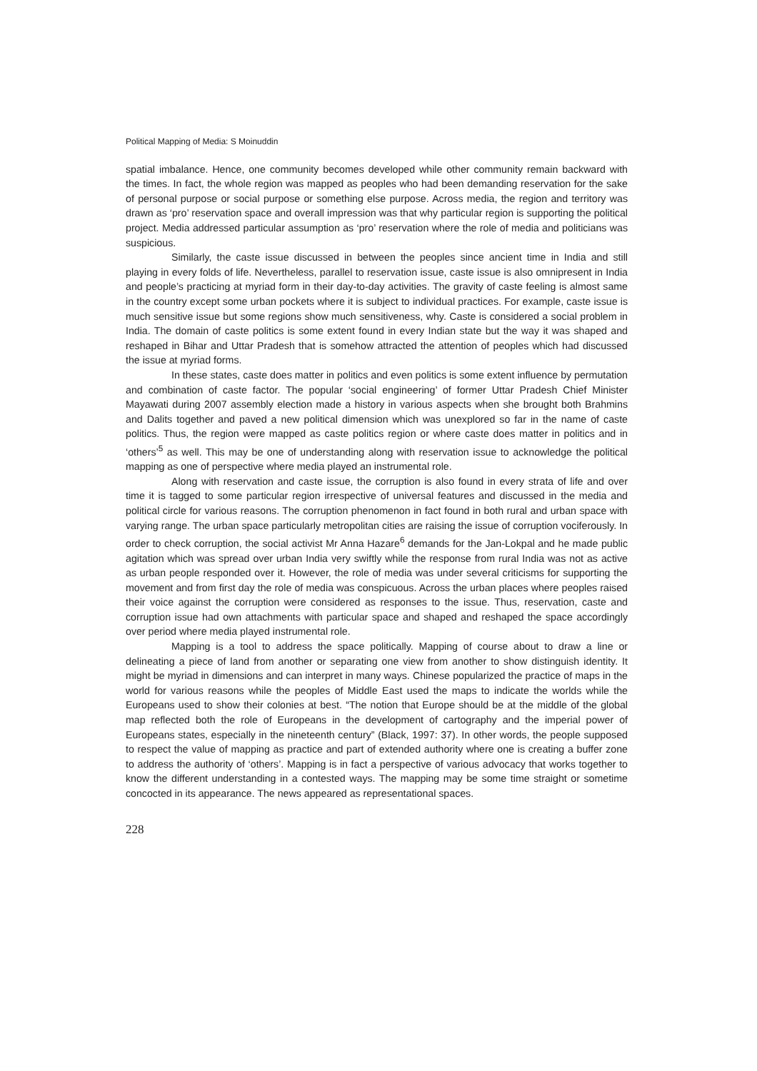Political Mapping of Media: S Moinuddin
spatial imbalance. Hence, one community becomes developed while other community remain backward with the times. In fact, the whole region was mapped as peoples who had been demanding reservation for the sake of personal purpose or social purpose or something else purpose. Across media, the region and territory was drawn as ‘pro’ reservation space and overall impression was that why particular region is supporting the political project. Media addressed particular assumption as ‘pro’ reservation where the role of media and politicians was suspicious.
Similarly, the caste issue discussed in between the peoples since ancient time in India and still playing in every folds of life. Nevertheless, parallel to reservation issue, caste issue is also omnipresent in India and people’s practicing at myriad form in their day-to-day activities. The gravity of caste feeling is almost same in the country except some urban pockets where it is subject to individual practices. For example, caste issue is much sensitive issue but some regions show much sensitiveness, why. Caste is considered a social problem in India. The domain of caste politics is some extent found in every Indian state but the way it was shaped and reshaped in Bihar and Uttar Pradesh that is somehow attracted the attention of peoples which had discussed the issue at myriad forms.
In these states, caste does matter in politics and even politics is some extent influence by permutation and combination of caste factor. The popular ‘social engineering’ of former Uttar Pradesh Chief Minister Mayawati during 2007 assembly election made a history in various aspects when she brought both Brahmins and Dalits together and paved a new political dimension which was unexplored so far in the name of caste politics. Thus, the region were mapped as caste politics region or where caste does matter in politics and in ‘others’<sup>5</sup> as well. This may be one of understanding along with reservation issue to acknowledge the political mapping as one of perspective where media played an instrumental role.
Along with reservation and caste issue, the corruption is also found in every strata of life and over time it is tagged to some particular region irrespective of universal features and discussed in the media and political circle for various reasons. The corruption phenomenon in fact found in both rural and urban space with varying range. The urban space particularly metropolitan cities are raising the issue of corruption vociferously. In order to check corruption, the social activist Mr Anna Hazare<sup>6</sup> demands for the Jan-Lokpal and he made public agitation which was spread over urban India very swiftly while the response from rural India was not as active as urban people responded over it. However, the role of media was under several criticisms for supporting the movement and from first day the role of media was conspicuous. Across the urban places where peoples raised their voice against the corruption were considered as responses to the issue. Thus, reservation, caste and corruption issue had own attachments with particular space and shaped and reshaped the space accordingly over period where media played instrumental role.
Mapping is a tool to address the space politically. Mapping of course about to draw a line or delineating a piece of land from another or separating one view from another to show distinguish identity. It might be myriad in dimensions and can interpret in many ways. Chinese popularized the practice of maps in the world for various reasons while the peoples of Middle East used the maps to indicate the worlds while the Europeans used to show their colonies at best. “The notion that Europe should be at the middle of the global map reflected both the role of Europeans in the development of cartography and the imperial power of Europeans states, especially in the nineteenth century” (Black, 1997: 37). In other words, the people supposed to respect the value of mapping as practice and part of extended authority where one is creating a buffer zone to address the authority of ‘others’. Mapping is in fact a perspective of various advocacy that works together to know the different understanding in a contested ways. The mapping may be some time straight or sometime concocted in its appearance. The news appeared as representational spaces.
228